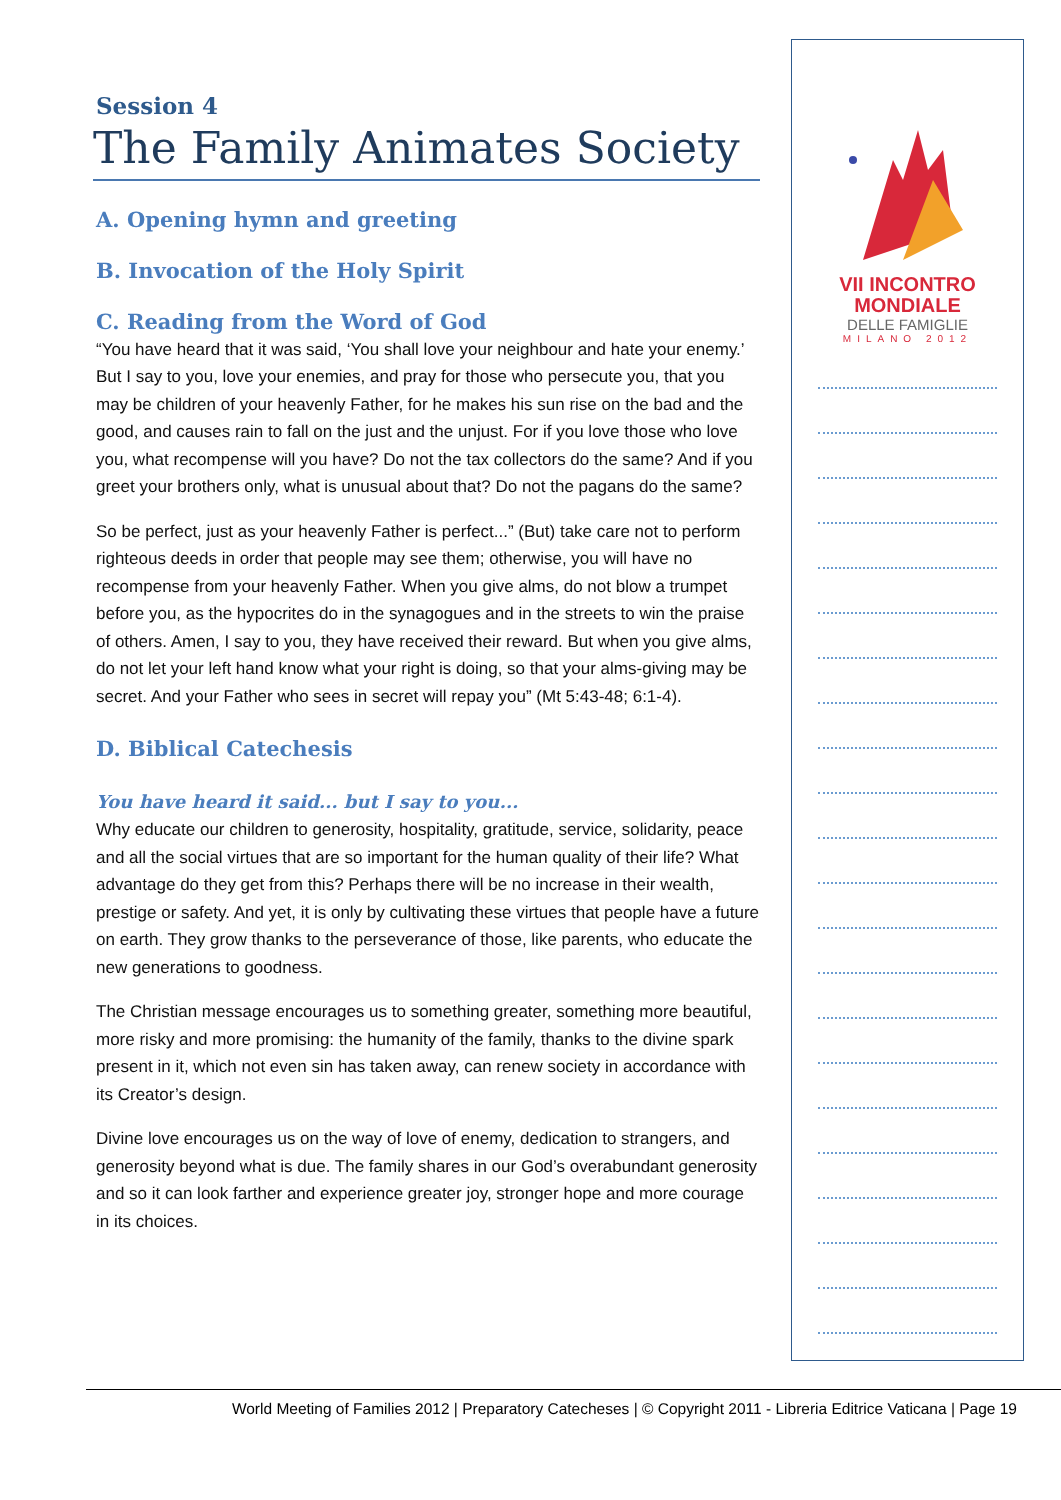Session 4
The Family Animates Society
A. Opening hymn and greeting
B. Invocation of the Holy Spirit
C. Reading from the Word of God
“You have heard that it was said, ‘You shall love your neighbour and hate your enemy.’ But I say to you, love your enemies, and pray for those who persecute you, that you may be children of your heavenly Father, for he makes his sun rise on the bad and the good, and causes rain to fall on the just and the unjust. For if you love those who love you, what recompense will you have? Do not the tax collectors do the same? And if you greet your brothers only, what is unusual about that? Do not the pagans do the same?
So be perfect, just as your heavenly Father is perfect...” (But) take care not to perform righteous deeds in order that people may see them; otherwise, you will have no recompense from your heavenly Father. When you give alms, do not blow a trumpet before you, as the hypocrites do in the synagogues and in the streets to win the praise of others. Amen, I say to you, they have received their reward. But when you give alms, do not let your left hand know what your right is doing, so that your alms-giving may be secret. And your Father who sees in secret will repay you” (Mt 5:43-48; 6:1-4).
D. Biblical Catechesis
You have heard it said... but I say to you...
Why educate our children to generosity, hospitality, gratitude, service, solidarity, peace and all the social virtues that are so important for the human quality of their life? What advantage do they get from this? Perhaps there will be no increase in their wealth, prestige or safety. And yet, it is only by cultivating these virtues that people have a future on earth. They grow thanks to the perseverance of those, like parents, who educate the new generations to goodness.
The Christian message encourages us to something greater, something more beautiful, more risky and more promising: the humanity of the family, thanks to the divine spark present in it, which not even sin has taken away, can renew society in accordance with its Creator’s design.
Divine love encourages us on the way of love of enemy, dedication to strangers, and generosity beyond what is due. The family shares in our God’s overabundant generosity and so it can look farther and experience greater joy, stronger hope and more courage in its choices.
VII INCONTRO
MONDIALE
DELLE FAMIGLIE
MILANO 2012
World Meeting of Families 2012 | Preparatory Catecheses | © Copyright 2011 - Libreria Editrice Vaticana | Page 19